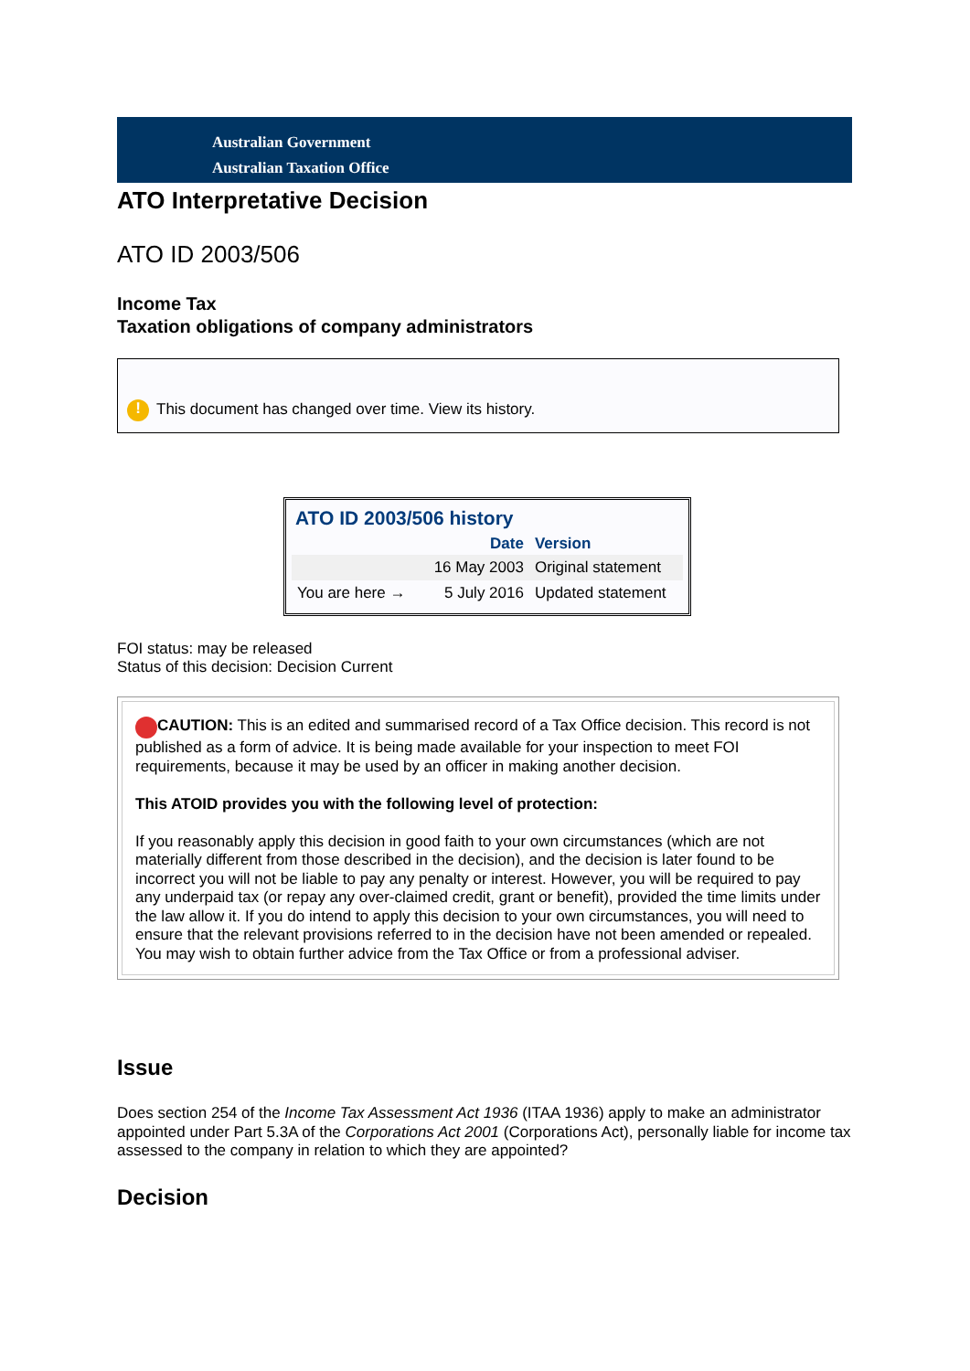Australian Government
Australian Taxation Office
ATO Interpretative Decision
ATO ID 2003/506
Income Tax
Taxation obligations of company administrators
! This document has changed over time. View its history.
ATO ID 2003/506 history
| | Date | Version |
| --- | --- | --- |
| | 16 May 2003 | Original statement |
| You are here → | 5 July 2016 | Updated statement |
FOI status: may be released
Status of this decision: Decision Current
CAUTION: This is an edited and summarised record of a Tax Office decision. This record is not published as a form of advice. It is being made available for your inspection to meet FOI requirements, because it may be used by an officer in making another decision.
This ATOID provides you with the following level of protection:
If you reasonably apply this decision in good faith to your own circumstances (which are not materially different from those described in the decision), and the decision is later found to be incorrect you will not be liable to pay any penalty or interest. However, you will be required to pay any underpaid tax (or repay any over-claimed credit, grant or benefit), provided the time limits under the law allow it. If you do intend to apply this decision to your own circumstances, you will need to ensure that the relevant provisions referred to in the decision have not been amended or repealed. You may wish to obtain further advice from the Tax Office or from a professional adviser.
Issue
Does section 254 of the Income Tax Assessment Act 1936 (ITAA 1936) apply to make an administrator appointed under Part 5.3A of the Corporations Act 2001 (Corporations Act), personally liable for income tax assessed to the company in relation to which they are appointed?
Decision